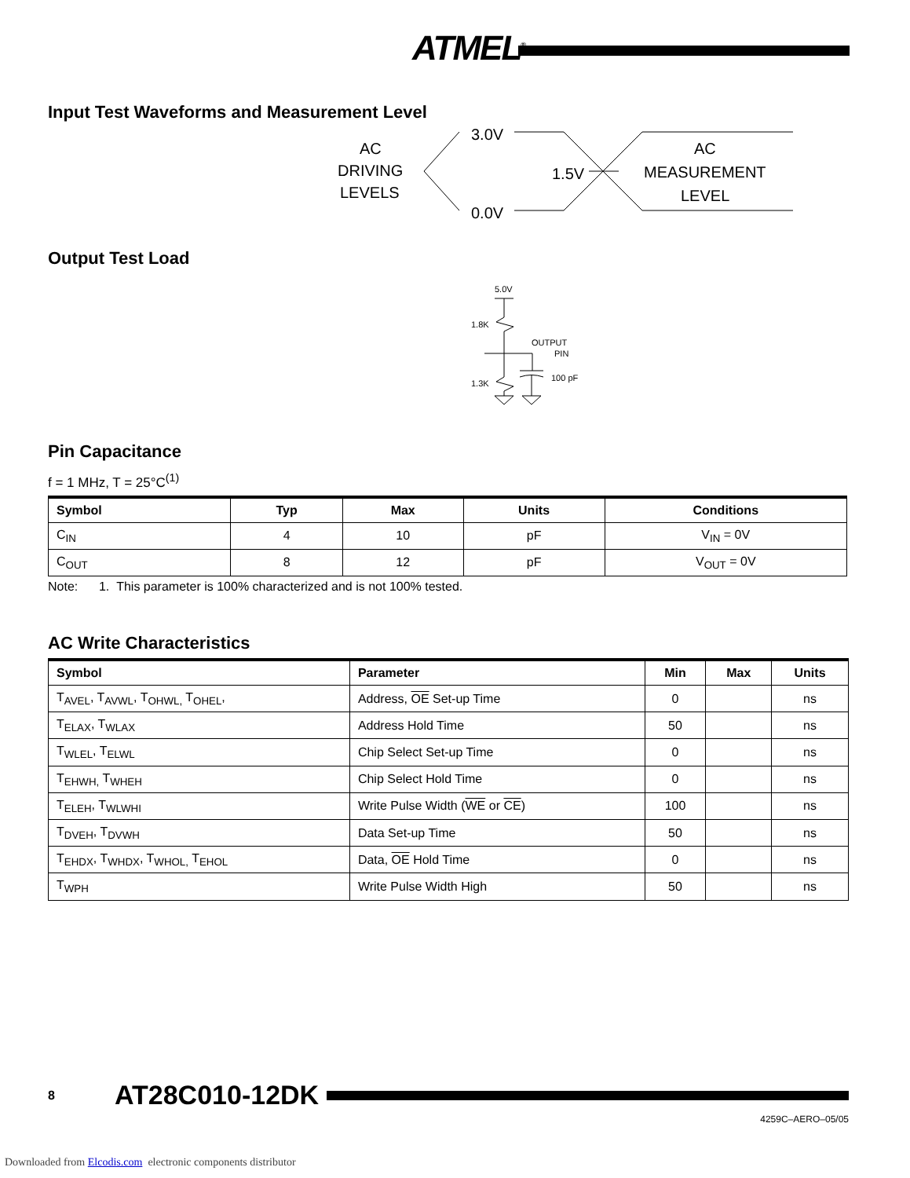ATMEL<sup>®</sup>
Input Test Waveforms and Measurement Level
AC
DRIVING
LEVELS
3.0V
0.0V
1.5V
AC
MEASUREMENT
LEVEL
Output Test Load
5.0V
1.8K
OUTPUT
PIN
1.3K
100 pF
Pin Capacitance
f = 1 MHz, T = 25°C<sup>(1)</sup>
| Symbol | Typ | Max | Units | Conditions |
| --- | --- | --- | --- | --- |
| C<sub>IN</sub> | 4 | 10 | pF | V<sub>IN</sub> = 0V |
| C<sub>OUT</sub> | 8 | 12 | pF | V<sub>OUT</sub> = 0V |
Note: 1. This parameter is 100% characterized and is not 100% tested.
AC Write Characteristics
| Symbol | Parameter | Min | Max | Units |
| --- | --- | --- | --- | --- |
| T<sub>AVEL</sub>, T<sub>AVWL</sub>, T<sub>OHWL,</sub> T<sub>OHEL</sub>, | Address, OE Set-up Time | 0 | | ns |
| T<sub>ELAX</sub>, T<sub>WLAX</sub> | Address Hold Time | 50 | | ns |
| T<sub>WLEL</sub>, T<sub>ELWL</sub> | Chip Select Set-up Time | 0 | | ns |
| T<sub>EHWH,</sub> T<sub>WHEH</sub> | Chip Select Hold Time | 0 | | ns |
| T<sub>ELEH</sub>, T<sub>WLWHI</sub> | Write Pulse Width ( WE or CE ) | 100 | | ns |
| T<sub>DVEH</sub>, T<sub>DVWH</sub> | Data Set-up Time | 50 | | ns |
| T<sub>EHDX</sub>, T<sub>WHDX</sub>, T<sub>WHOL,</sub> T<sub>EHOL</sub> | Data, OE Hold Time | 0 | | ns |
| T<sub>WPH</sub> | Write Pulse Width High | 50 | | ns |
8 AT28C010-12DK
4259C–AERO–05/05
Downloaded from Elcodis.com electronic components distributor